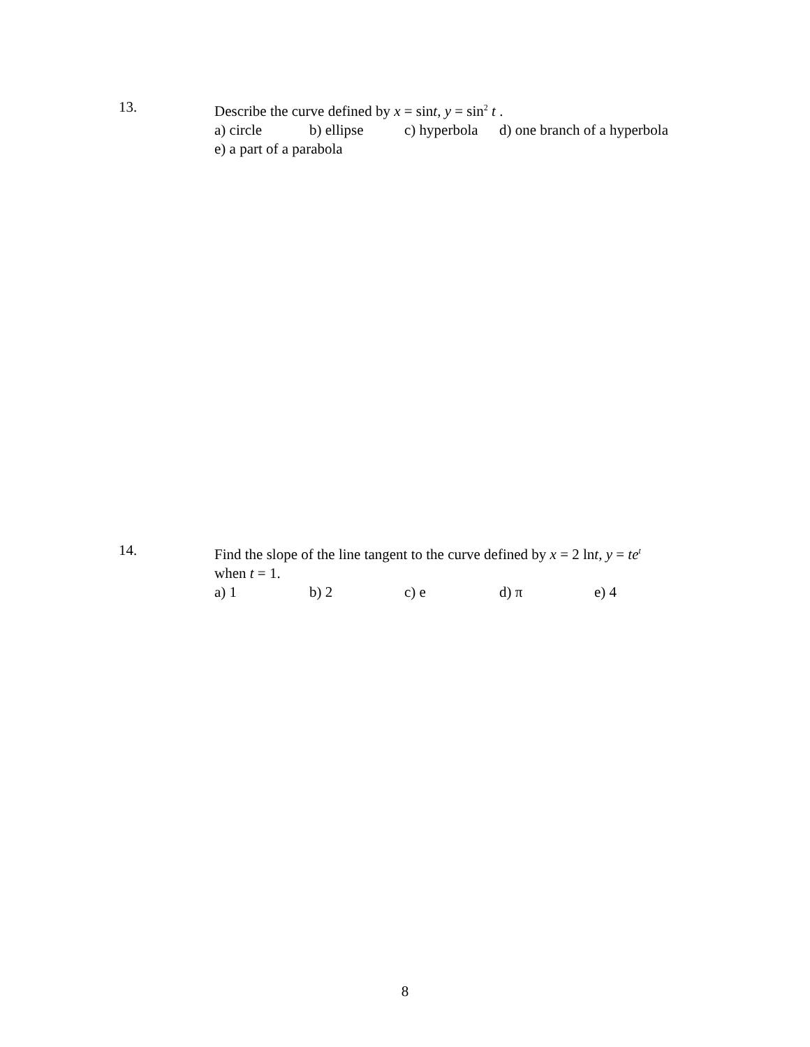13.
Describe the curve defined by x = sint, y = sin<sup>2</sup> t .
a) circle b) ellipse c) hyperbola d) one branch of a hyperbola
e) a part of a parabola
14.
Find the slope of the line tangent to the curve defined by x = 2 lnt, y = te<sup>t</sup>
when t = 1.
a) 1 b) 2 c) e d) π e) 4
8